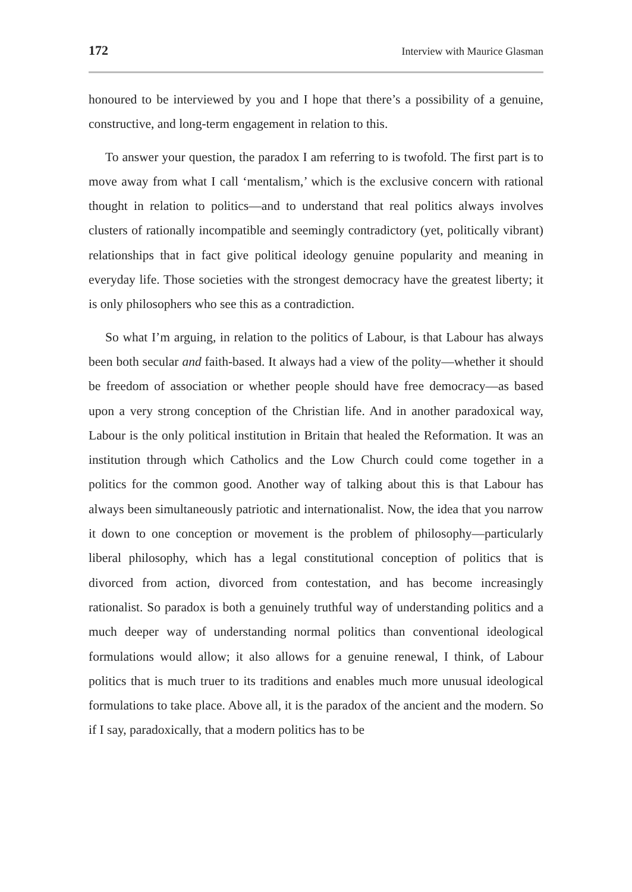172 Interview with Maurice Glasman
honoured to be interviewed by you and I hope that there’s a possibility of a genuine, constructive, and long-term engagement in relation to this.
To answer your question, the paradox I am referring to is twofold. The first part is to move away from what I call ‘mentalism,’ which is the exclusive concern with rational thought in relation to politics—and to understand that real politics always involves clusters of rationally incompatible and seemingly contradictory (yet, politically vibrant) relationships that in fact give political ideology genuine popularity and meaning in everyday life. Those societies with the strongest democracy have the greatest liberty; it is only philosophers who see this as a contradiction.
So what I’m arguing, in relation to the politics of Labour, is that Labour has always been both secular and faith-based. It always had a view of the polity—whether it should be freedom of association or whether people should have free democracy—as based upon a very strong conception of the Christian life. And in another paradoxical way, Labour is the only political institution in Britain that healed the Reformation. It was an institution through which Catholics and the Low Church could come together in a politics for the common good. Another way of talking about this is that Labour has always been simultaneously patriotic and internationalist. Now, the idea that you narrow it down to one conception or movement is the problem of philosophy—particularly liberal philosophy, which has a legal constitutional conception of politics that is divorced from action, divorced from contestation, and has become increasingly rationalist. So paradox is both a genuinely truthful way of understanding politics and a much deeper way of understanding normal politics than conventional ideological formulations would allow; it also allows for a genuine renewal, I think, of Labour politics that is much truer to its traditions and enables much more unusual ideological formulations to take place. Above all, it is the paradox of the ancient and the modern. So if I say, paradoxically, that a modern politics has to be